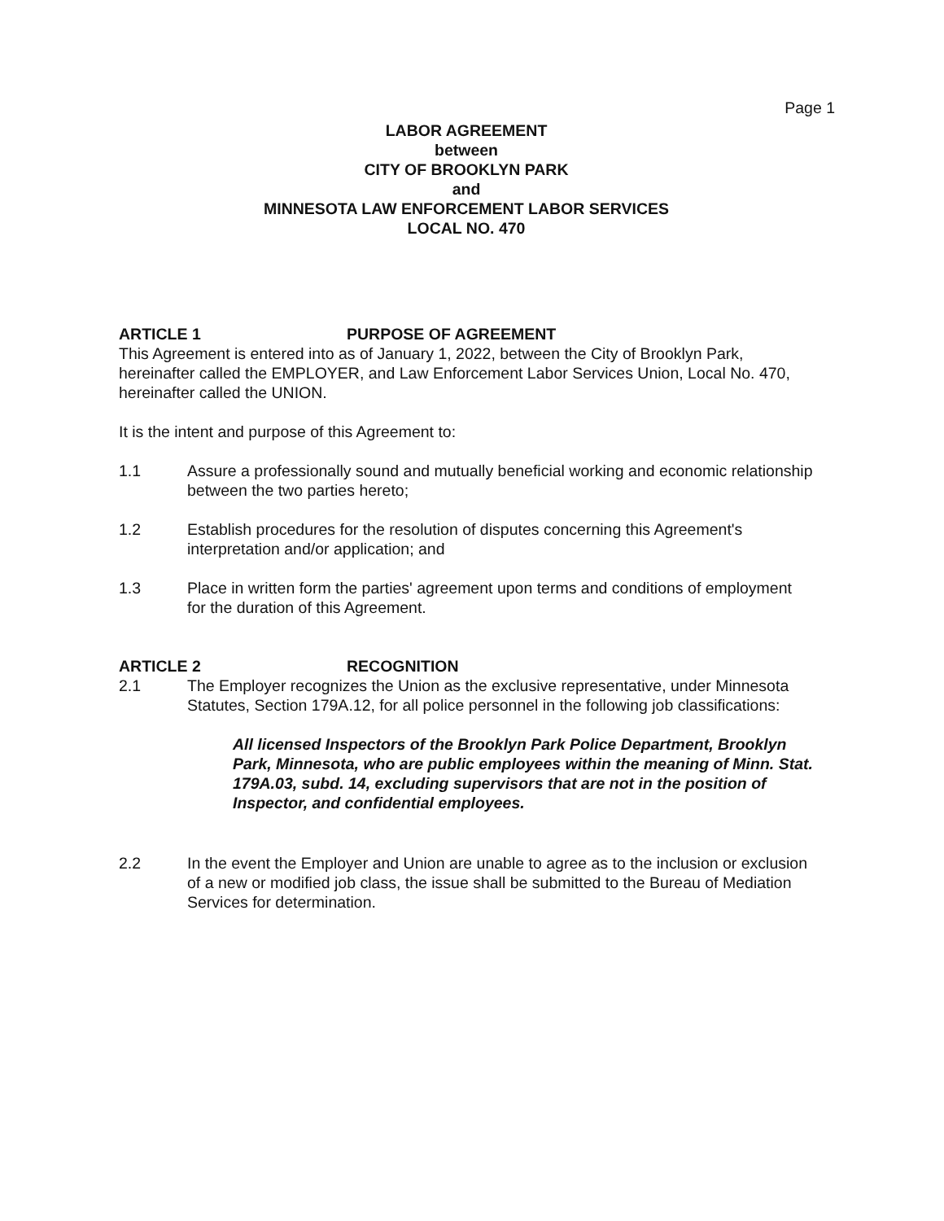Page 1
LABOR AGREEMENT
between
CITY OF BROOKLYN PARK
and
MINNESOTA LAW ENFORCEMENT LABOR SERVICES
LOCAL NO. 470
ARTICLE 1 PURPOSE OF AGREEMENT
This Agreement is entered into as of January 1, 2022, between the City of Brooklyn Park, hereinafter called the EMPLOYER, and Law Enforcement Labor Services Union, Local No. 470, hereinafter called the UNION.
It is the intent and purpose of this Agreement to:
1.1 Assure a professionally sound and mutually beneficial working and economic relationship between the two parties hereto;
1.2 Establish procedures for the resolution of disputes concerning this Agreement's interpretation and/or application; and
1.3 Place in written form the parties' agreement upon terms and conditions of employment for the duration of this Agreement.
ARTICLE 2 RECOGNITION
2.1 The Employer recognizes the Union as the exclusive representative, under Minnesota Statutes, Section 179A.12, for all police personnel in the following job classifications:
All licensed Inspectors of the Brooklyn Park Police Department, Brooklyn Park, Minnesota, who are public employees within the meaning of Minn. Stat. 179A.03, subd. 14, excluding supervisors that are not in the position of Inspector, and confidential employees.
2.2 In the event the Employer and Union are unable to agree as to the inclusion or exclusion of a new or modified job class, the issue shall be submitted to the Bureau of Mediation Services for determination.